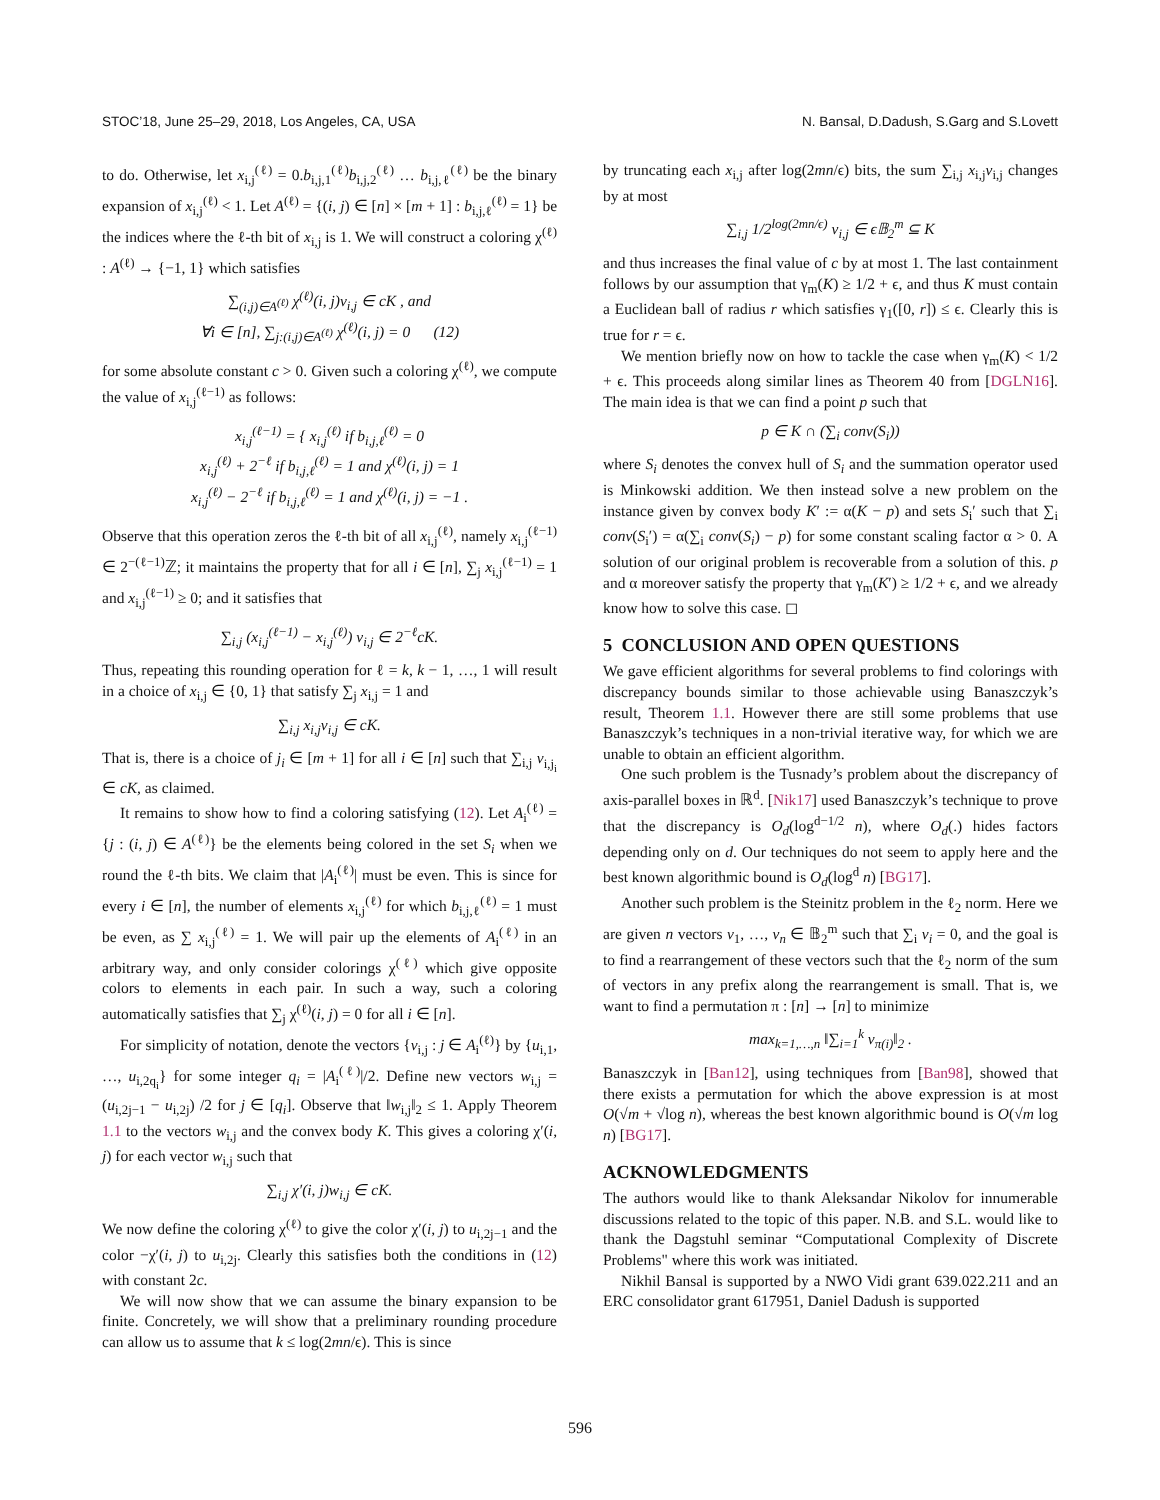STOC’18, June 25–29, 2018, Los Angeles, CA, USA N. Bansal, D.Dadush, S.Garg and S.Lovett
to do. Otherwise, let x<sub>i,j</sub><sup>(ℓ)</sup> = 0.b<sub>i,j,1</sub><sup>(ℓ)</sup>b<sub>i,j,2</sub><sup>(ℓ)</sup> … b<sub>i,j,ℓ</sub><sup>(ℓ)</sup> be the binary expansion of x<sub>i,j</sub><sup>(ℓ)</sup> < 1. Let A<sup>(ℓ)</sup> = {(i, j) ∈ [n] × [m + 1] : b<sub>i,j,ℓ</sub><sup>(ℓ)</sup> = 1} be the indices where the ℓ-th bit of x<sub>i,j</sub> is 1. We will construct a coloring χ<sup>(ℓ)</sup> : A<sup>(ℓ)</sup> → {−1, 1} which satisfies
∑<sub>(i,j)∈A<sup>(ℓ)</sup></sub> χ<sup>(ℓ)</sup>(i, j)v<sub>i,j</sub> ∈ cK , and
∀i ∈ [n], ∑<sub>j:(i,j)∈A<sup>(ℓ)</sup></sub> χ<sup>(ℓ)</sup>(i, j) = 0 (12)
for some absolute constant c > 0. Given such a coloring χ<sup>(ℓ)</sup>, we compute the value of x<sub>i,j</sub><sup>(ℓ−1)</sup> as follows:
x<sub>i,j</sub><sup>(ℓ−1)</sup> = { x<sub>i,j</sub><sup>(ℓ)</sup> if b<sub>i,j,ℓ</sub><sup>(ℓ)</sup> = 0
x<sub>i,j</sub><sup>(ℓ)</sup> + 2<sup>−ℓ</sup> if b<sub>i,j,ℓ</sub><sup>(ℓ)</sup> = 1 and χ<sup>(ℓ)</sup>(i, j) = 1
x<sub>i,j</sub><sup>(ℓ)</sup> − 2<sup>−ℓ</sup> if b<sub>i,j,ℓ</sub><sup>(ℓ)</sup> = 1 and χ<sup>(ℓ)</sup>(i, j) = −1 .
Observe that this operation zeros the ℓ-th bit of all x<sub>i,j</sub><sup>(ℓ)</sup>, namely x<sub>i,j</sub><sup>(ℓ−1)</sup> ∈ 2<sup>−(ℓ−1)</sup>ℤ; it maintains the property that for all i ∈ [n], ∑<sub>j</sub> x<sub>i,j</sub><sup>(ℓ−1)</sup> = 1 and x<sub>i,j</sub><sup>(ℓ−1)</sup> ≥ 0; and it satisfies that
∑<sub>i,j</sub> (x<sub>i,j</sub><sup>(ℓ−1)</sup> − x<sub>i,j</sub><sup>(ℓ)</sup>) v<sub>i,j</sub> ∈ 2<sup>−ℓ</sup>cK.
Thus, repeating this rounding operation for ℓ = k, k − 1, …, 1 will result in a choice of x<sub>i,j</sub> ∈ {0, 1} that satisfy ∑<sub>j</sub> x<sub>i,j</sub> = 1 and
∑<sub>i,j</sub> x<sub>i,j</sub>v<sub>i,j</sub> ∈ cK.
That is, there is a choice of j<sub>i</sub> ∈ [m + 1] for all i ∈ [n] such that ∑<sub>i,j</sub> v<sub>i,j<sub>i</sub></sub> ∈ cK, as claimed.
It remains to show how to find a coloring satisfying (12). Let A<sub>i</sub><sup>(ℓ)</sup> = {j : (i, j) ∈ A<sup>(ℓ)</sup>} be the elements being colored in the set S<sub>i</sub> when we round the ℓ-th bits. We claim that |A<sub>i</sub><sup>(ℓ)</sup>| must be even. This is since for every i ∈ [n], the number of elements x<sub>i,j</sub><sup>(ℓ)</sup> for which b<sub>i,j,ℓ</sub><sup>(ℓ)</sup> = 1 must be even, as ∑ x<sub>i,j</sub><sup>(ℓ)</sup> = 1. We will pair up the elements of A<sub>i</sub><sup>(ℓ)</sup> in an arbitrary way, and only consider colorings χ<sup>(ℓ)</sup> which give opposite colors to elements in each pair. In such a way, such a coloring automatically satisfies that ∑<sub>j</sub> χ<sup>(ℓ)</sup>(i, j) = 0 for all i ∈ [n].
For simplicity of notation, denote the vectors {v<sub>i,j</sub> : j ∈ A<sub>i</sub><sup>(ℓ)</sup>} by {u<sub>i,1</sub>, …, u<sub>i,2q<sub>i</sub></sub>} for some integer q<sub>i</sub> = |A<sub>i</sub><sup>(ℓ)</sup>|/2. Define new vectors w<sub>i,j</sub> = (u<sub>i,2j−1</sub> − u<sub>i,2j</sub>) /2 for j ∈ [q<sub>i</sub>]. Observe that ‖w<sub>i,j</sub>‖<sub>2</sub> ≤ 1. Apply Theorem 1.1 to the vectors w<sub>i,j</sub> and the convex body K. This gives a coloring χ′(i, j) for each vector w<sub>i,j</sub> such that
∑<sub>i,j</sub> χ′(i, j)w<sub>i,j</sub> ∈ cK.
We now define the coloring χ<sup>(ℓ)</sup> to give the color χ′(i, j) to u<sub>i,2j−1</sub> and the color −χ′(i, j) to u<sub>i,2j</sub>. Clearly this satisfies both the conditions in (12) with constant 2c.
We will now show that we can assume the binary expansion to be finite. Concretely, we will show that a preliminary rounding procedure can allow us to assume that k ≤ log(2mn/ϵ). This is since
by truncating each x<sub>i,j</sub> after log(2mn/ϵ) bits, the sum ∑<sub>i,j</sub> x<sub>i,j</sub>v<sub>i,j</sub> changes by at most
∑<sub>i,j</sub> 1/2<sup>log(2mn/ϵ)</sup> v<sub>i,j</sub> ∈ ϵ𝔹<sub>2</sub><sup>m</sup> ⊆ K
and thus increases the final value of c by at most 1. The last containment follows by our assumption that γ<sub>m</sub>(K) ≥ 1/2 + ϵ, and thus K must contain a Euclidean ball of radius r which satisfies γ<sub>1</sub>([0, r]) ≤ ϵ. Clearly this is true for r = ϵ.
We mention briefly now on how to tackle the case when γ<sub>m</sub>(K) < 1/2 + ϵ. This proceeds along similar lines as Theorem 40 from [DGLN16]. The main idea is that we can find a point p such that
p ∈ K ∩ (∑<sub>i</sub> conv(S<sub>i</sub>))
where S<sub>i</sub> denotes the convex hull of S<sub>i</sub> and the summation operator used is Minkowski addition. We then instead solve a new problem on the instance given by convex body K′ := α(K − p) and sets S<sub>i</sub>′ such that ∑<sub>i</sub> conv(S<sub>i</sub>′) = α(∑<sub>i</sub> conv(S<sub>i</sub>) − p) for some constant scaling factor α > 0. A solution of our original problem is recoverable from a solution of this. p and α moreover satisfy the property that γ<sub>m</sub>(K′) ≥ 1/2 + ϵ, and we already know how to solve this case. ◻
5 CONCLUSION AND OPEN QUESTIONS
We gave efficient algorithms for several problems to find colorings with discrepancy bounds similar to those achievable using Banaszczyk’s result, Theorem 1.1. However there are still some problems that use Banaszczyk’s techniques in a non-trivial iterative way, for which we are unable to obtain an efficient algorithm.
One such problem is the Tusnady’s problem about the discrepancy of axis-parallel boxes in ℝ<sup>d</sup>. [Nik17] used Banaszczyk’s technique to prove that the discrepancy is O<sub>d</sub>(log<sup>d−1/2</sup> n), where O<sub>d</sub>(.) hides factors depending only on d. Our techniques do not seem to apply here and the best known algorithmic bound is O<sub>d</sub>(log<sup>d</sup> n) [BG17].
Another such problem is the Steinitz problem in the ℓ<sub>2</sub> norm. Here we are given n vectors v<sub>1</sub>, …, v<sub>n</sub> ∈ 𝔹<sub>2</sub><sup>m</sup> such that ∑<sub>i</sub> v<sub>i</sub> = 0, and the goal is to find a rearrangement of these vectors such that the ℓ<sub>2</sub> norm of the sum of vectors in any prefix along the rearrangement is small. That is, we want to find a permutation π : [n] → [n] to minimize
max<sub>k=1,…,n</sub> ‖∑<sub>i=1</sub><sup>k</sup> v<sub>π(i)</sub>‖<sub>2</sub> .
Banaszczyk in [Ban12], using techniques from [Ban98], showed that there exists a permutation for which the above expression is at most O(√m + √log n), whereas the best known algorithmic bound is O(√m log n) [BG17].
ACKNOWLEDGMENTS
The authors would like to thank Aleksandar Nikolov for innumerable discussions related to the topic of this paper. N.B. and S.L. would like to thank the Dagstuhl seminar “Computational Complexity of Discrete Problems" where this work was initiated.
Nikhil Bansal is supported by a NWO Vidi grant 639.022.211 and an ERC consolidator grant 617951, Daniel Dadush is supported
596